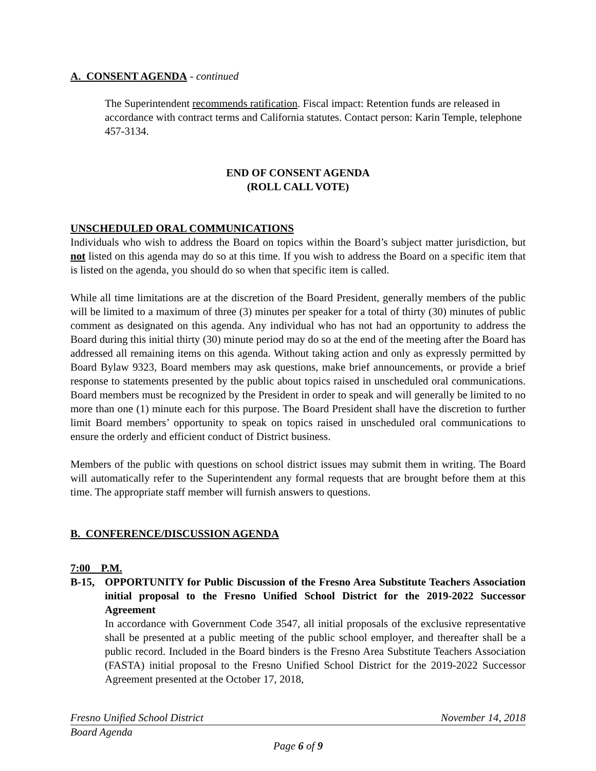A. CONSENT AGENDA - continued
The Superintendent recommends ratification. Fiscal impact: Retention funds are released in accordance with contract terms and California statutes. Contact person: Karin Temple, telephone 457-3134.
END OF CONSENT AGENDA
(ROLL CALL VOTE)
UNSCHEDULED ORAL COMMUNICATIONS
Individuals who wish to address the Board on topics within the Board’s subject matter jurisdiction, but not listed on this agenda may do so at this time. If you wish to address the Board on a specific item that is listed on the agenda, you should do so when that specific item is called.
While all time limitations are at the discretion of the Board President, generally members of the public will be limited to a maximum of three (3) minutes per speaker for a total of thirty (30) minutes of public comment as designated on this agenda. Any individual who has not had an opportunity to address the Board during this initial thirty (30) minute period may do so at the end of the meeting after the Board has addressed all remaining items on this agenda. Without taking action and only as expressly permitted by Board Bylaw 9323, Board members may ask questions, make brief announcements, or provide a brief response to statements presented by the public about topics raised in unscheduled oral communications. Board members must be recognized by the President in order to speak and will generally be limited to no more than one (1) minute each for this purpose. The Board President shall have the discretion to further limit Board members’ opportunity to speak on topics raised in unscheduled oral communications to ensure the orderly and efficient conduct of District business.
Members of the public with questions on school district issues may submit them in writing. The Board will automatically refer to the Superintendent any formal requests that are brought before them at this time. The appropriate staff member will furnish answers to questions.
B. CONFERENCE/DISCUSSION AGENDA
7:00 P.M.
B-15, OPPORTUNITY for Public Discussion of the Fresno Area Substitute Teachers Association initial proposal to the Fresno Unified School District for the 2019-2022 Successor Agreement
In accordance with Government Code 3547, all initial proposals of the exclusive representative shall be presented at a public meeting of the public school employer, and thereafter shall be a public record. Included in the Board binders is the Fresno Area Substitute Teachers Association (FASTA) initial proposal to the Fresno Unified School District for the 2019-2022 Successor Agreement presented at the October 17, 2018,
Fresno Unified School District November 14, 2018
Board Agenda
Page 6 of 9